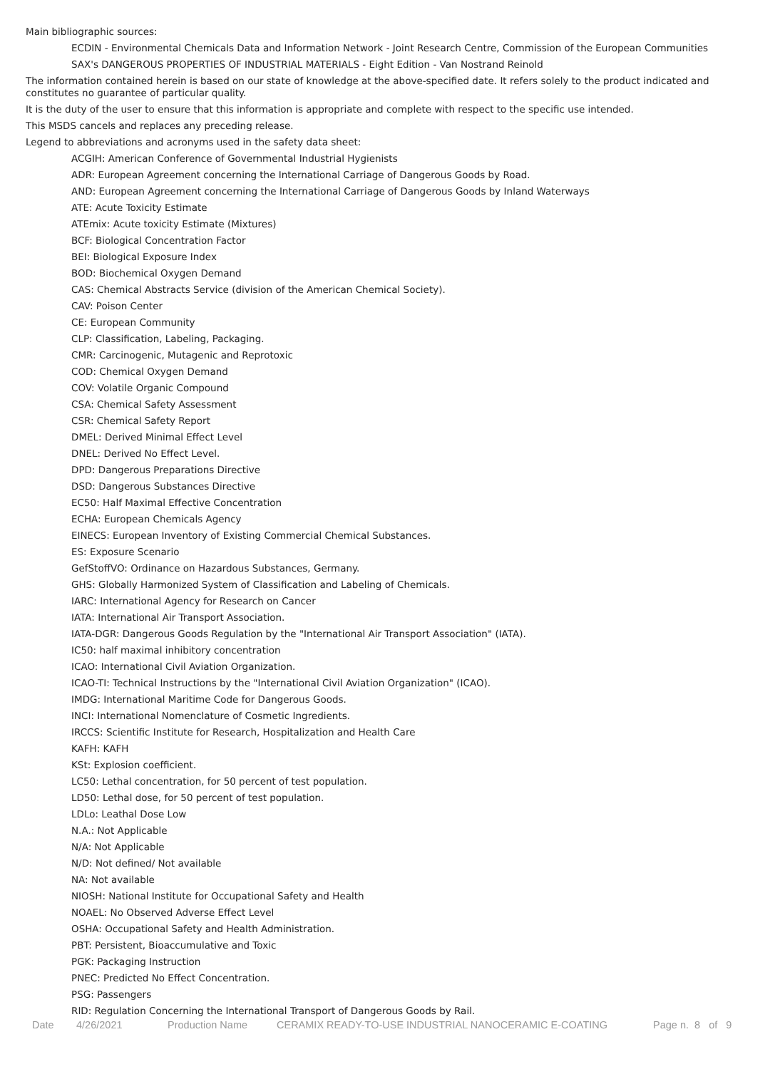Main bibliographic sources:
ECDIN - Environmental Chemicals Data and Information Network - Joint Research Centre, Commission of the European Communities
SAX's DANGEROUS PROPERTIES OF INDUSTRIAL MATERIALS - Eight Edition - Van Nostrand Reinold
The information contained herein is based on our state of knowledge at the above-specified date. It refers solely to the product indicated and constitutes no guarantee of particular quality.
It is the duty of the user to ensure that this information is appropriate and complete with respect to the specific use intended.
This MSDS cancels and replaces any preceding release.
Legend to abbreviations and acronyms used in the safety data sheet:
ACGIH: American Conference of Governmental Industrial Hygienists
ADR: European Agreement concerning the International Carriage of Dangerous Goods by Road.
AND: European Agreement concerning the International Carriage of Dangerous Goods by Inland Waterways
ATE: Acute Toxicity Estimate
ATEmix: Acute toxicity Estimate (Mixtures)
BCF: Biological Concentration Factor
BEI: Biological Exposure Index
BOD: Biochemical Oxygen Demand
CAS: Chemical Abstracts Service (division of the American Chemical Society).
CAV: Poison Center
CE: European Community
CLP: Classification, Labeling, Packaging.
CMR: Carcinogenic, Mutagenic and Reprotoxic
COD: Chemical Oxygen Demand
COV: Volatile Organic Compound
CSA: Chemical Safety Assessment
CSR: Chemical Safety Report
DMEL: Derived Minimal Effect Level
DNEL: Derived No Effect Level.
DPD: Dangerous Preparations Directive
DSD: Dangerous Substances Directive
EC50: Half Maximal Effective Concentration
ECHA: European Chemicals Agency
EINECS: European Inventory of Existing Commercial Chemical Substances.
ES: Exposure Scenario
GefStoffVO: Ordinance on Hazardous Substances, Germany.
GHS: Globally Harmonized System of Classification and Labeling of Chemicals.
IARC: International Agency for Research on Cancer
IATA: International Air Transport Association.
IATA-DGR: Dangerous Goods Regulation by the "International Air Transport Association" (IATA).
IC50: half maximal inhibitory concentration
ICAO: International Civil Aviation Organization.
ICAO-TI: Technical Instructions by the "International Civil Aviation Organization" (ICAO).
IMDG: International Maritime Code for Dangerous Goods.
INCI: International Nomenclature of Cosmetic Ingredients.
IRCCS: Scientific Institute for Research, Hospitalization and Health Care
KAFH: KAFH
KSt: Explosion coefficient.
LC50: Lethal concentration, for 50 percent of test population.
LD50: Lethal dose, for 50 percent of test population.
LDLo: Leathal Dose Low
N.A.: Not Applicable
N/A: Not Applicable
N/D: Not defined/ Not available
NA: Not available
NIOSH: National Institute for Occupational Safety and Health
NOAEL: No Observed Adverse Effect Level
OSHA: Occupational Safety and Health Administration.
PBT: Persistent, Bioaccumulative and Toxic
PGK: Packaging Instruction
PNEC: Predicted No Effect Concentration.
PSG: Passengers
RID: Regulation Concerning the International Transport of Dangerous Goods by Rail.
Date 4/26/2021 Production Name CERAMIX READY-TO-USE INDUSTRIAL NANOCERAMIC E-COATING Page n. 8 of 9